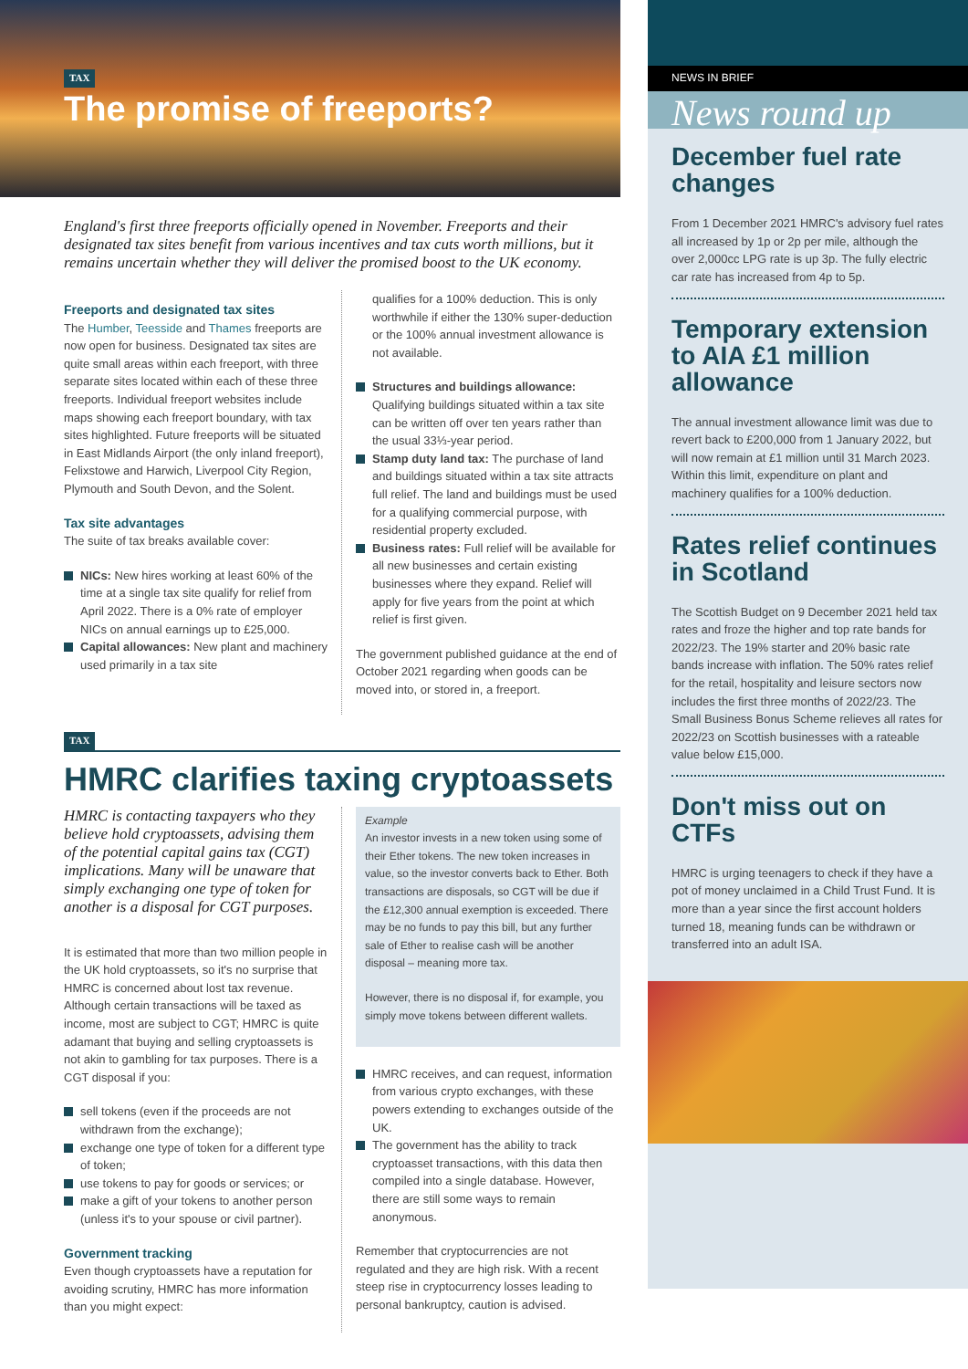TAX
The promise of freeports?
England's first three freeports officially opened in November. Freeports and their designated tax sites benefit from various incentives and tax cuts worth millions, but it remains uncertain whether they will deliver the promised boost to the UK economy.
Freeports and designated tax sites
The Humber, Teesside and Thames freeports are now open for business. Designated tax sites are quite small areas within each freeport, with three separate sites located within each of these three freeports. Individual freeport websites include maps showing each freeport boundary, with tax sites highlighted. Future freeports will be situated in East Midlands Airport (the only inland freeport), Felixstowe and Harwich, Liverpool City Region, Plymouth and South Devon, and the Solent.
Tax site advantages
The suite of tax breaks available cover:
NICs: New hires working at least 60% of the time at a single tax site qualify for relief from April 2022. There is a 0% rate of employer NICs on annual earnings up to £25,000.
Capital allowances: New plant and machinery used primarily in a tax site
qualifies for a 100% deduction. This is only worthwhile if either the 130% super-deduction or the 100% annual investment allowance is not available.
Structures and buildings allowance: Qualifying buildings situated within a tax site can be written off over ten years rather than the usual 33⅓-year period.
Stamp duty land tax: The purchase of land and buildings situated within a tax site attracts full relief. The land and buildings must be used for a qualifying commercial purpose, with residential property excluded.
Business rates: Full relief will be available for all new businesses and certain existing businesses where they expand. Relief will apply for five years from the point at which relief is first given.
The government published guidance at the end of October 2021 regarding when goods can be moved into, or stored in, a freeport.
TAX
HMRC clarifies taxing cryptoassets
HMRC is contacting taxpayers who they believe hold cryptoassets, advising them of the potential capital gains tax (CGT) implications. Many will be unaware that simply exchanging one type of token for another is a disposal for CGT purposes.
It is estimated that more than two million people in the UK hold cryptoassets, so it's no surprise that HMRC is concerned about lost tax revenue. Although certain transactions will be taxed as income, most are subject to CGT; HMRC is quite adamant that buying and selling cryptoassets is not akin to gambling for tax purposes. There is a CGT disposal if you:
sell tokens (even if the proceeds are not withdrawn from the exchange);
exchange one type of token for a different type of token;
use tokens to pay for goods or services; or
make a gift of your tokens to another person (unless it's to your spouse or civil partner).
Government tracking
Even though cryptoassets have a reputation for avoiding scrutiny, HMRC has more information than you might expect:
Example
An investor invests in a new token using some of their Ether tokens. The new token increases in value, so the investor converts back to Ether. Both transactions are disposals, so CGT will be due if the £12,300 annual exemption is exceeded. There may be no funds to pay this bill, but any further sale of Ether to realise cash will be another disposal – meaning more tax.
However, there is no disposal if, for example, you simply move tokens between different wallets.
HMRC receives, and can request, information from various crypto exchanges, with these powers extending to exchanges outside of the UK.
The government has the ability to track cryptoasset transactions, with this data then compiled into a single database. However, there are still some ways to remain anonymous.
Remember that cryptocurrencies are not regulated and they are high risk. With a recent steep rise in cryptocurrency losses leading to personal bankruptcy, caution is advised.
NEWS IN BRIEF
News round up
December fuel rate changes
From 1 December 2021 HMRC's advisory fuel rates all increased by 1p or 2p per mile, although the over 2,000cc LPG rate is up 3p. The fully electric car rate has increased from 4p to 5p.
Temporary extension to AIA £1 million allowance
The annual investment allowance limit was due to revert back to £200,000 from 1 January 2022, but will now remain at £1 million until 31 March 2023. Within this limit, expenditure on plant and machinery qualifies for a 100% deduction.
Rates relief continues in Scotland
The Scottish Budget on 9 December 2021 held tax rates and froze the higher and top rate bands for 2022/23. The 19% starter and 20% basic rate bands increase with inflation. The 50% rates relief for the retail, hospitality and leisure sectors now includes the first three months of 2022/23. The Small Business Bonus Scheme relieves all rates for 2022/23 on Scottish businesses with a rateable value below £15,000.
Don't miss out on CTFs
HMRC is urging teenagers to check if they have a pot of money unclaimed in a Child Trust Fund. It is more than a year since the first account holders turned 18, meaning funds can be withdrawn or transferred into an adult ISA.